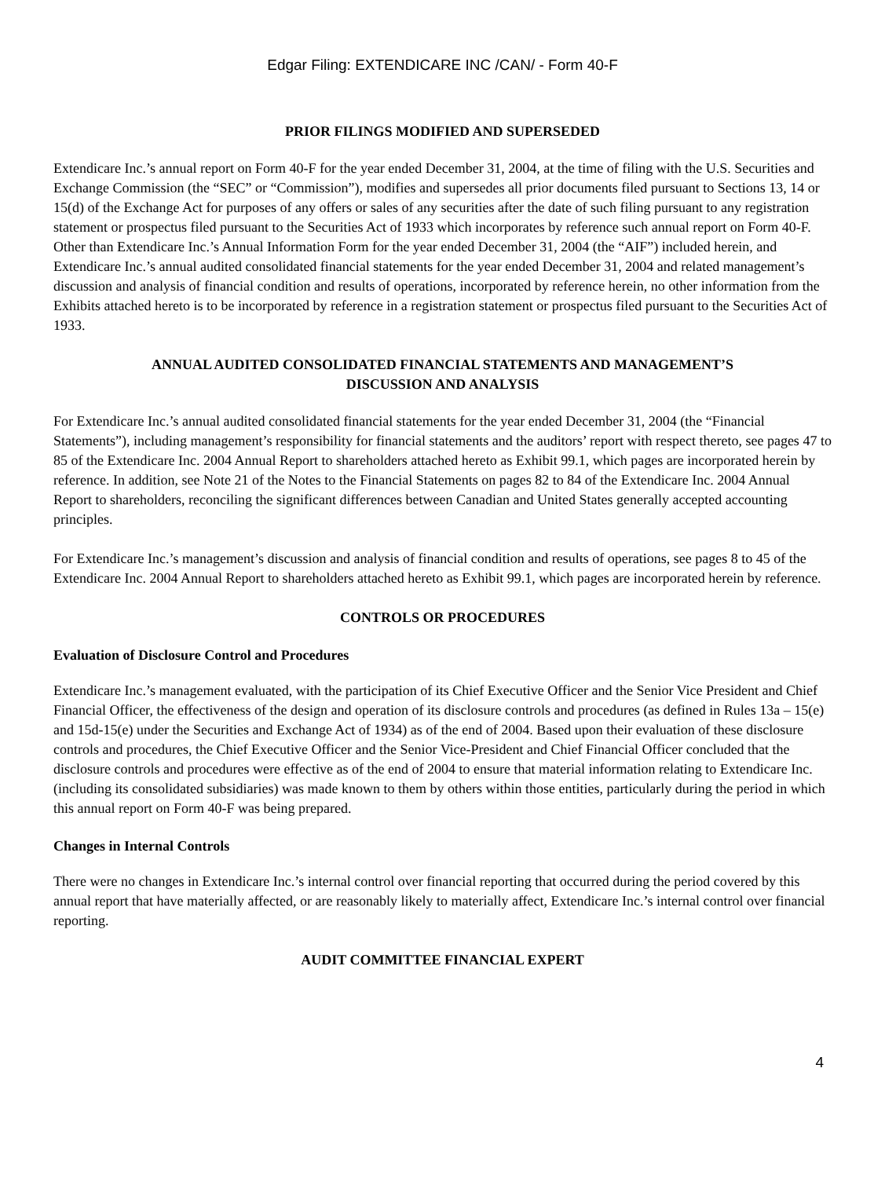Edgar Filing: EXTENDICARE INC /CAN/ - Form 40-F
PRIOR FILINGS MODIFIED AND SUPERSEDED
Extendicare Inc.’s annual report on Form 40-F for the year ended December 31, 2004, at the time of filing with the U.S. Securities and Exchange Commission (the “SEC” or “Commission”), modifies and supersedes all prior documents filed pursuant to Sections 13, 14 or 15(d) of the Exchange Act for purposes of any offers or sales of any securities after the date of such filing pursuant to any registration statement or prospectus filed pursuant to the Securities Act of 1933 which incorporates by reference such annual report on Form 40-F. Other than Extendicare Inc.’s Annual Information Form for the year ended December 31, 2004 (the “AIF”) included herein, and Extendicare Inc.’s annual audited consolidated financial statements for the year ended December 31, 2004 and related management’s discussion and analysis of financial condition and results of operations, incorporated by reference herein, no other information from the Exhibits attached hereto is to be incorporated by reference in a registration statement or prospectus filed pursuant to the Securities Act of 1933.
ANNUAL AUDITED CONSOLIDATED FINANCIAL STATEMENTS AND MANAGEMENT’S
DISCUSSION AND ANALYSIS
For Extendicare Inc.’s annual audited consolidated financial statements for the year ended December 31, 2004 (the “Financial Statements”), including management’s responsibility for financial statements and the auditors’ report with respect thereto, see pages 47 to 85 of the Extendicare Inc. 2004 Annual Report to shareholders attached hereto as Exhibit 99.1, which pages are incorporated herein by reference. In addition, see Note 21 of the Notes to the Financial Statements on pages 82 to 84 of the Extendicare Inc. 2004 Annual Report to shareholders, reconciling the significant differences between Canadian and United States generally accepted accounting principles.
For Extendicare Inc.’s management’s discussion and analysis of financial condition and results of operations, see pages 8 to 45 of the Extendicare Inc. 2004 Annual Report to shareholders attached hereto as Exhibit 99.1, which pages are incorporated herein by reference.
CONTROLS OR PROCEDURES
Evaluation of Disclosure Control and Procedures
Extendicare Inc.’s management evaluated, with the participation of its Chief Executive Officer and the Senior Vice President and Chief Financial Officer, the effectiveness of the design and operation of its disclosure controls and procedures (as defined in Rules 13a – 15(e) and 15d-15(e) under the Securities and Exchange Act of 1934) as of the end of 2004. Based upon their evaluation of these disclosure controls and procedures, the Chief Executive Officer and the Senior Vice-President and Chief Financial Officer concluded that the disclosure controls and procedures were effective as of the end of 2004 to ensure that material information relating to Extendicare Inc. (including its consolidated subsidiaries) was made known to them by others within those entities, particularly during the period in which this annual report on Form 40-F was being prepared.
Changes in Internal Controls
There were no changes in Extendicare Inc.’s internal control over financial reporting that occurred during the period covered by this annual report that have materially affected, or are reasonably likely to materially affect, Extendicare Inc.’s internal control over financial reporting.
AUDIT COMMITTEE FINANCIAL EXPERT
4